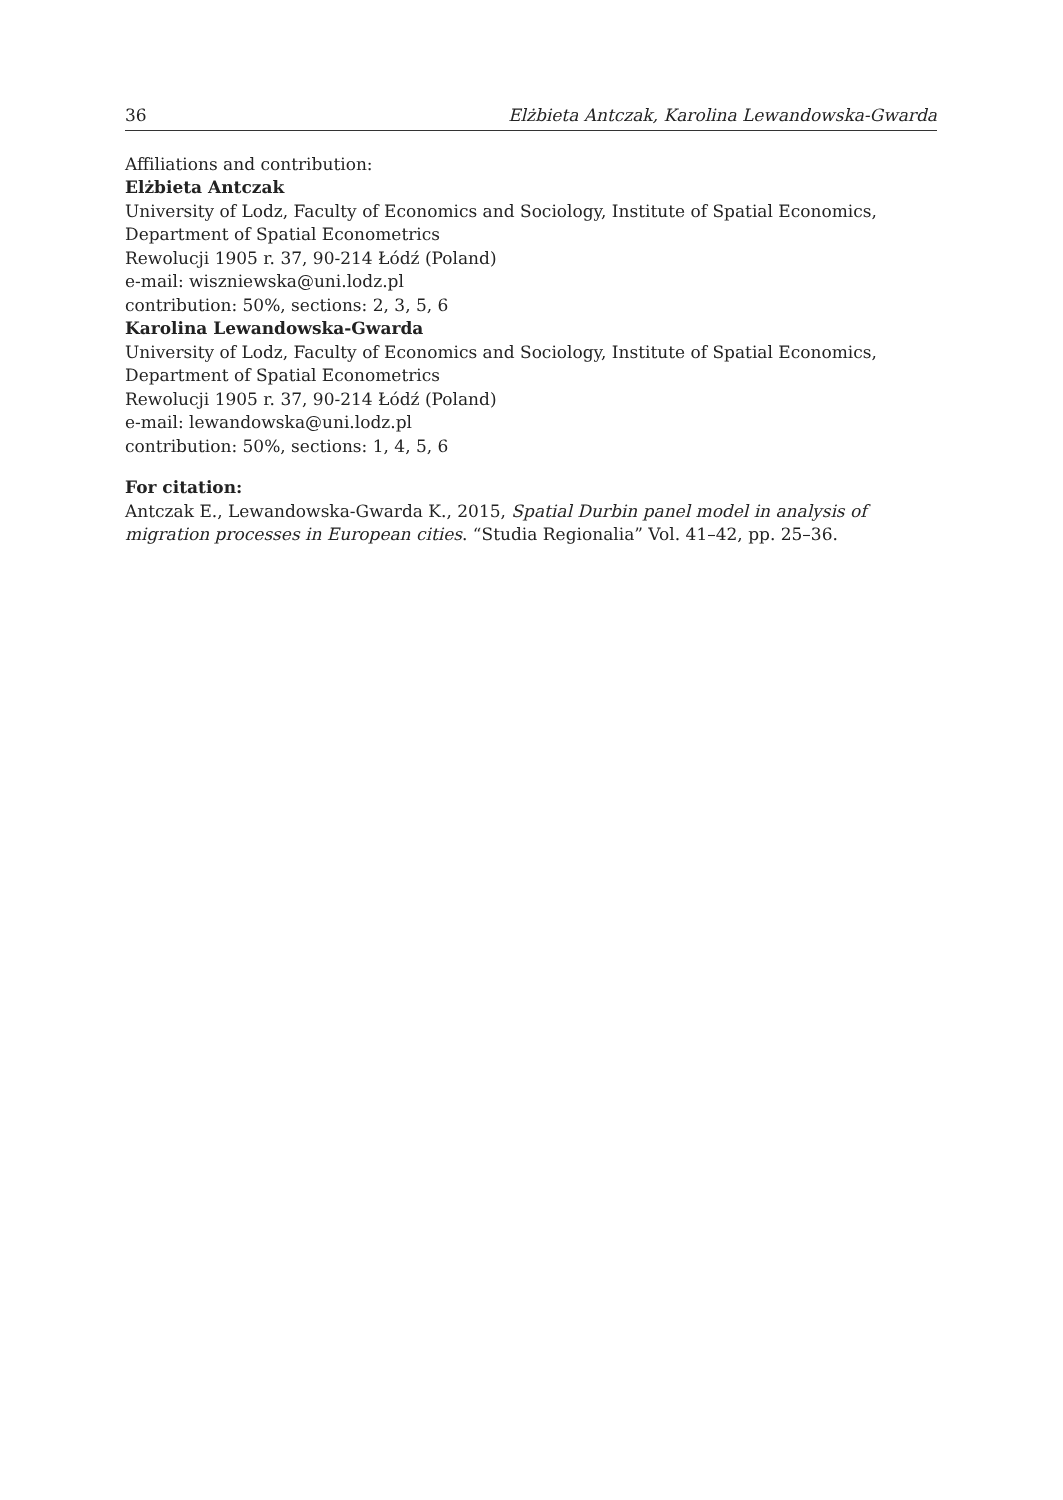36 Elżbieta Antczak, Karolina Lewandowska-Gwarda
Affiliations and contribution:
Elżbieta Antczak
University of Lodz, Faculty of Economics and Sociology, Institute of Spatial Economics, Department of Spatial Econometrics
Rewolucji 1905 r. 37, 90-214 Łódź (Poland)
e-mail: wiszniewska@uni.lodz.pl
contribution: 50%, sections: 2, 3, 5, 6
Karolina Lewandowska-Gwarda
University of Lodz, Faculty of Economics and Sociology, Institute of Spatial Economics, Department of Spatial Econometrics
Rewolucji 1905 r. 37, 90-214 Łódź (Poland)
e-mail: lewandowska@uni.lodz.pl
contribution: 50%, sections: 1, 4, 5, 6
For citation:
Antczak E., Lewandowska-Gwarda K., 2015, Spatial Durbin panel model in analysis of migration processes in European cities. “Studia Regionalia” Vol. 41–42, pp. 25–36.